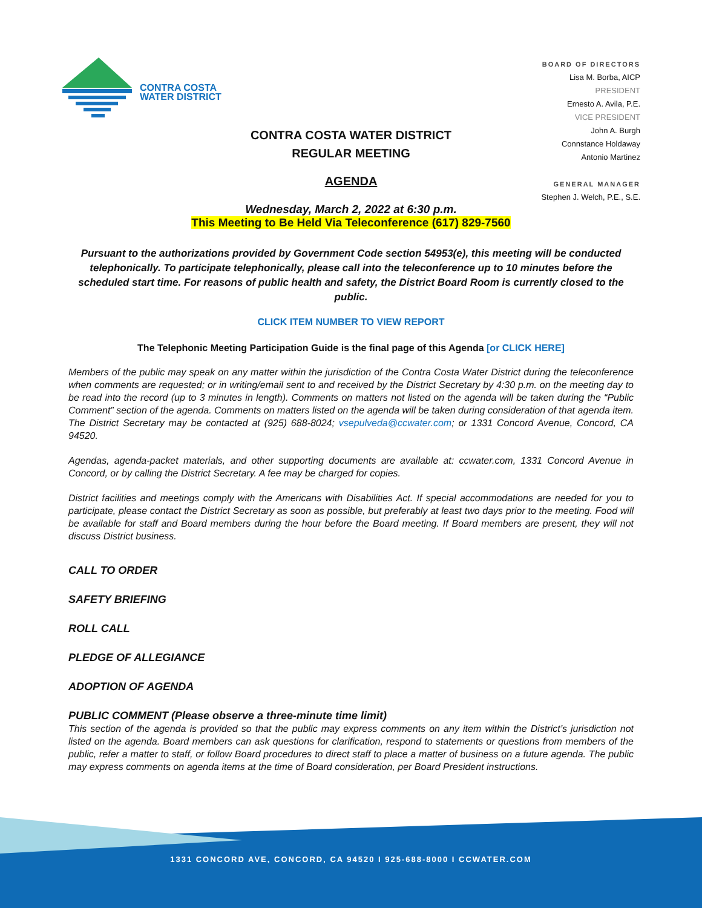CONTRA COSTA
WATER DISTRICT
BOARD OF DIRECTORS
Lisa M. Borba, AICP
PRESIDENT
Ernesto A. Avila, P.E.
VICE PRESIDENT
John A. Burgh
Connstance Holdaway
Antonio Martinez
GENERAL MANAGER
Stephen J. Welch, P.E., S.E.
CONTRA COSTA WATER DISTRICT
REGULAR MEETING
AGENDA
Wednesday, March 2, 2022 at 6:30 p.m.
This Meeting to Be Held Via Teleconference (617) 829-7560
Pursuant to the authorizations provided by Government Code section 54953(e), this meeting will be conducted telephonically. To participate telephonically, please call into the teleconference up to 10 minutes before the scheduled start time. For reasons of public health and safety, the District Board Room is currently closed to the public.
CLICK ITEM NUMBER TO VIEW REPORT
The Telephonic Meeting Participation Guide is the final page of this Agenda [or CLICK HERE]
Members of the public may speak on any matter within the jurisdiction of the Contra Costa Water District during the teleconference when comments are requested; or in writing/email sent to and received by the District Secretary by 4:30 p.m. on the meeting day to be read into the record (up to 3 minutes in length). Comments on matters not listed on the agenda will be taken during the “Public Comment” section of the agenda. Comments on matters listed on the agenda will be taken during consideration of that agenda item. The District Secretary may be contacted at (925) 688-8024; vsepulveda@ccwater.com; or 1331 Concord Avenue, Concord, CA 94520.
Agendas, agenda-packet materials, and other supporting documents are available at: ccwater.com, 1331 Concord Avenue in Concord, or by calling the District Secretary. A fee may be charged for copies.
District facilities and meetings comply with the Americans with Disabilities Act. If special accommodations are needed for you to participate, please contact the District Secretary as soon as possible, but preferably at least two days prior to the meeting. Food will be available for staff and Board members during the hour before the Board meeting. If Board members are present, they will not discuss District business.
CALL TO ORDER
SAFETY BRIEFING
ROLL CALL
PLEDGE OF ALLEGIANCE
ADOPTION OF AGENDA
PUBLIC COMMENT (Please observe a three-minute time limit)
This section of the agenda is provided so that the public may express comments on any item within the District’s jurisdiction not listed on the agenda. Board members can ask questions for clarification, respond to statements or questions from members of the public, refer a matter to staff, or follow Board procedures to direct staff to place a matter of business on a future agenda. The public may express comments on agenda items at the time of Board consideration, per Board President instructions.
1331 CONCORD AVE, CONCORD, CA 94520 I 925-688-8000 I CCWATER.COM